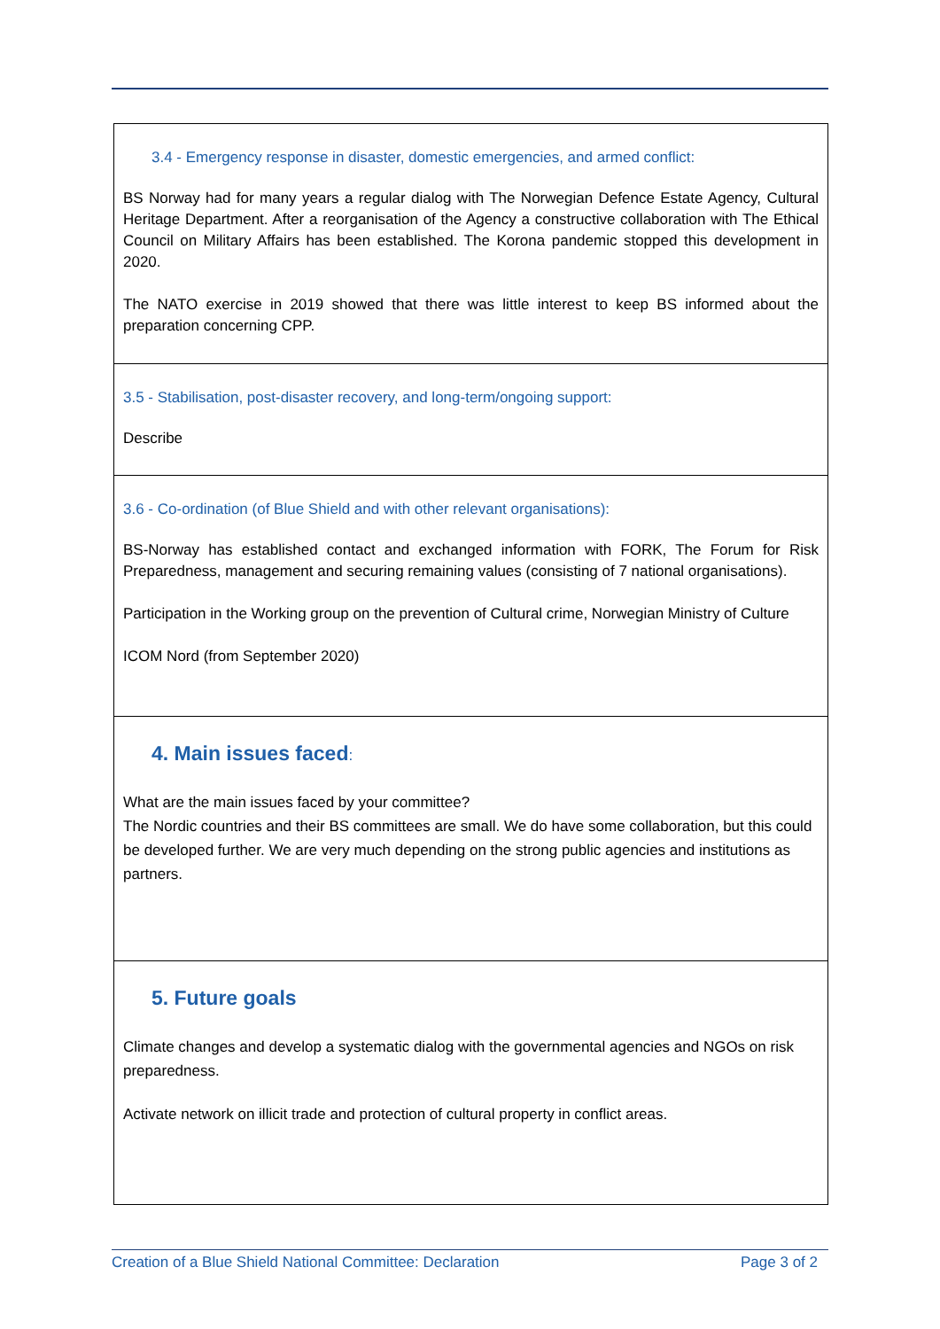3.4 - Emergency response in disaster, domestic emergencies, and armed conflict:
BS Norway had for many years a regular dialog with The Norwegian Defence Estate Agency, Cultural Heritage Department. After a reorganisation of the Agency a constructive collaboration with The Ethical Council on Military Affairs has been established. The Korona pandemic stopped this development in 2020.
The NATO exercise in 2019 showed that there was little interest to keep BS informed about the preparation concerning CPP.
3.5 - Stabilisation, post-disaster recovery, and long-term/ongoing support:
Describe
3.6 - Co-ordination (of Blue Shield and with other relevant organisations):
BS-Norway has established contact and exchanged information with FORK, The Forum for Risk Preparedness, management and securing remaining values (consisting of 7 national organisations).
Participation in the Working group on the prevention of Cultural crime, Norwegian Ministry of Culture
ICOM Nord (from September 2020)
4. Main issues faced:
What are the main issues faced by your committee?
The Nordic countries and their BS committees are small. We do have some collaboration, but this could be developed further. We are very much depending on the strong public agencies and institutions as partners.
5. Future goals
Climate changes and develop a systematic dialog with the governmental agencies and NGOs on risk preparedness.
Activate network on illicit trade and protection of cultural property in conflict areas.
Creation of a Blue Shield National Committee: Declaration Page 3 of 2